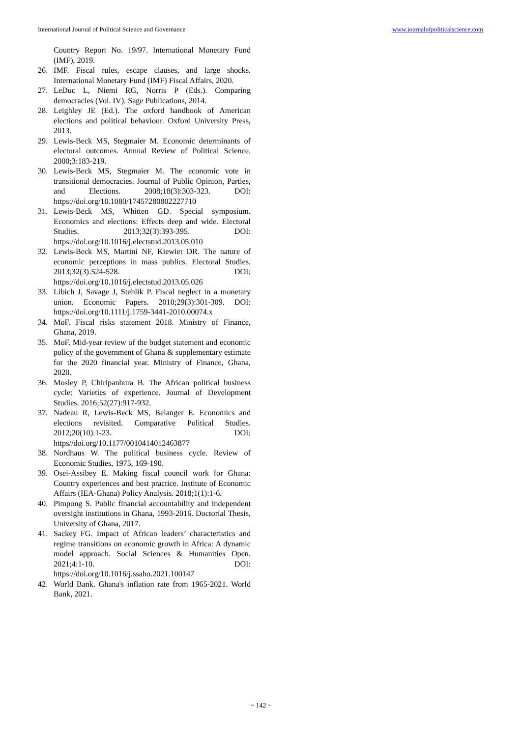International Journal of Political Science and Governance www.journalofpoliticalscience.com
Country Report No. 19/97. International Monetary Fund (IMF), 2019.
26. IMF. Fiscal rules, escape clauses, and large shocks. International Monetary Fund (IMF) Fiscal Affairs, 2020.
27. LeDuc L, Niemi RG, Norris P (Eds.). Comparing democracies (Vol. IV). Sage Publications, 2014.
28. Leighley JE (Ed.). The oxford handbook of American elections and political behaviour. Oxford University Press, 2013.
29. Lewis-Beck MS, Stegmaier M. Economic determinants of electoral outcomes. Annual Review of Political Science. 2000;3:183-219.
30. Lewis-Beck MS, Stegmaier M. The economic vote in transitional democracies. Journal of Public Opinion, Parties, and Elections. 2008;18(3):303-323. DOI: https://doi.org/10.1080/17457280802227710
31. Lewis-Beck MS, Whitten GD. Special symposium. Economics and elections: Effects deep and wide. Electoral Studies. 2013;32(3):393-395. DOI: https://doi.org/10.1016/j.electstud.2013.05.010
32. Lewis-Beck MS, Martini NF, Kiewiet DR. The nature of economic perceptions in mass publics. Electoral Studies. 2013;32(3):524-528. DOI: https://doi.org/10.1016/j.electstud.2013.05.026
33. Libich J, Savage J, Stehlik P. Fiscal neglect in a monetary union. Economic Papers. 2010;29(3):301-309. DOI: https://doi.org/10.1111/j.1759-3441-2010.00074.x
34. MoF. Fiscal risks statement 2018. Ministry of Finance, Ghana, 2019.
35. MoF. Mid-year review of the budget statement and economic policy of the government of Ghana & supplementary estimate for the 2020 financial year. Ministry of Finance, Ghana, 2020.
36. Mosley P, Chiripanhura B. The African political business cycle: Varieties of experience. Journal of Development Studies. 2016;52(27):917-932.
37. Nadeau R, Lewis-Beck MS, Belanger E. Economics and elections revisited. Comparative Political Studies. 2012;20(10):1-23. DOI: https//doi.org/10.1177/0010414012463877
38. Nordhaus W. The political business cycle. Review of Economic Studies, 1975, 169-190.
39. Osei-Assibey E. Making fiscal council work for Ghana: Country experiences and best practice. Institute of Economic Affairs (IEA-Ghana) Policy Analysis. 2018;1(1):1-6.
40. Pimpong S. Public financial accountability and independent oversight institutions in Ghana, 1993-2016. Doctorial Thesis, University of Ghana, 2017.
41. Sackey FG. Impact of African leaders’ characteristics and regime transitions on economic growth in Africa: A dynamic model approach. Social Sciences & Humanities Open. 2021;4:1-10. DOI: https://doi.org/10.1016/j.ssaho.2021.100147
42. World Bank. Ghana's inflation rate from 1965-2021. World Bank, 2021.
~ 142 ~